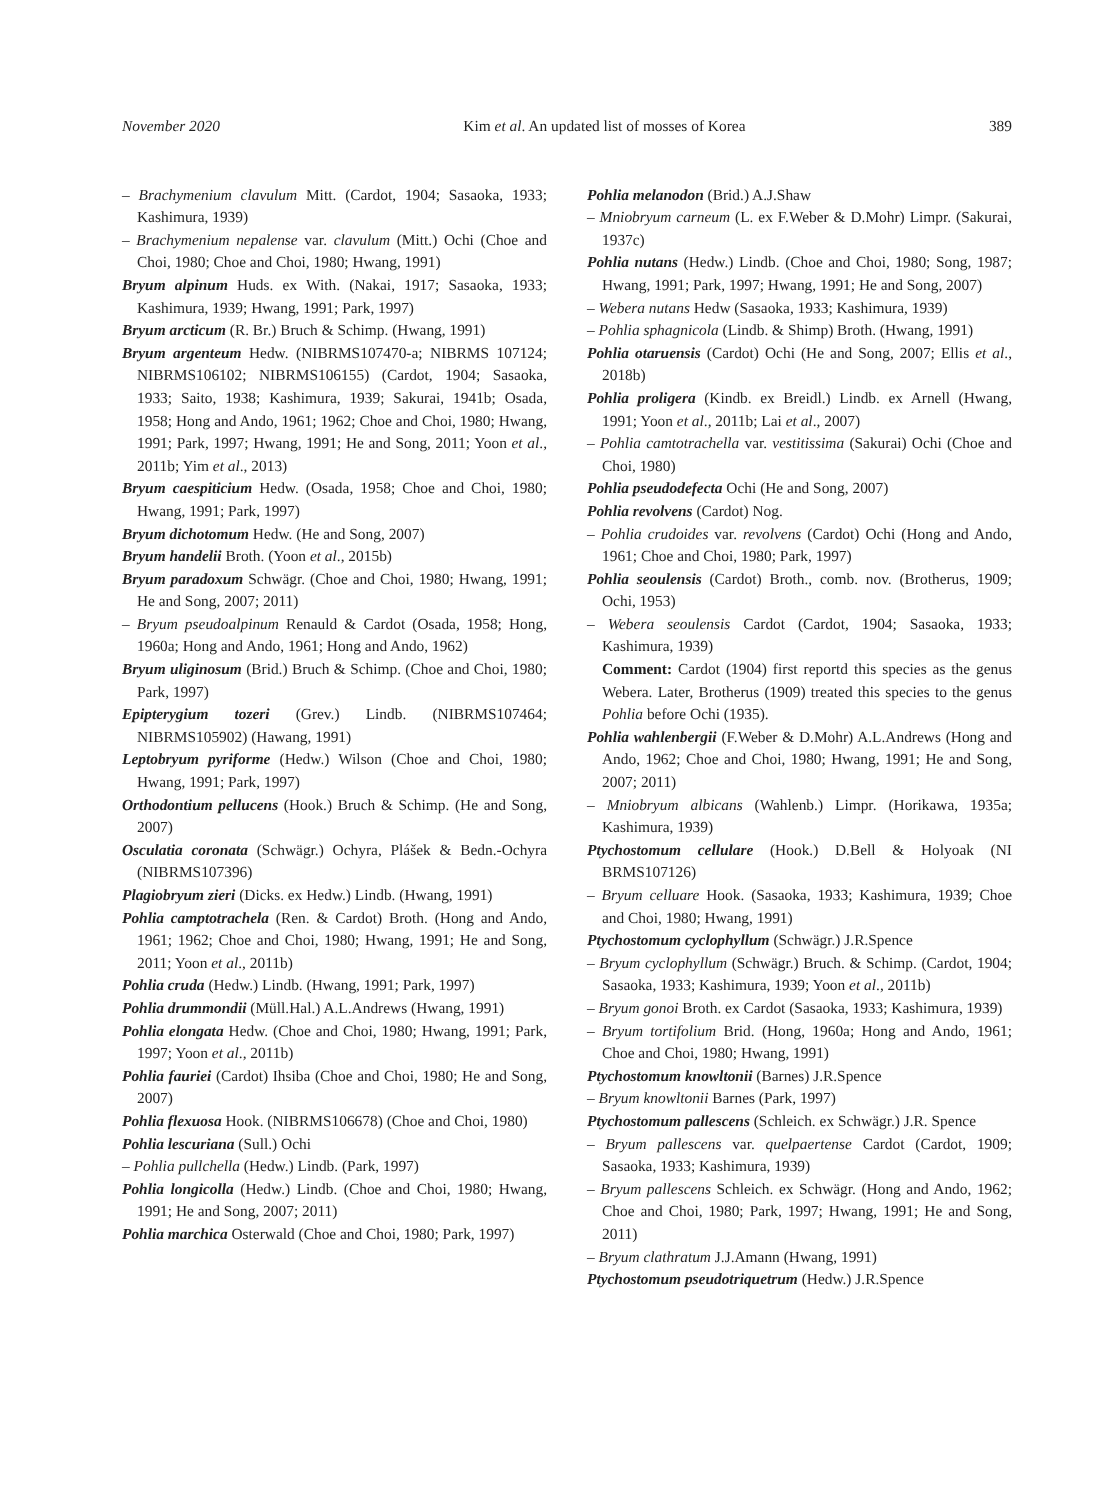November 2020 Kim et al. An updated list of mosses of Korea 389
– Brachymenium clavulum Mitt. (Cardot, 1904; Sasaoka, 1933; Kashimura, 1939)
– Brachymenium nepalense var. clavulum (Mitt.) Ochi (Choe and Choi, 1980; Choe and Choi, 1980; Hwang, 1991)
Bryum alpinum Huds. ex With. (Nakai, 1917; Sasaoka, 1933; Kashimura, 1939; Hwang, 1991; Park, 1997)
Bryum arcticum (R. Br.) Bruch & Schimp. (Hwang, 1991)
Bryum argenteum Hedw. (NIBRMS107470-a; NIBRMS 107124; NIBRMS106102; NIBRMS106155) (Cardot, 1904; Sasaoka, 1933; Saito, 1938; Kashimura, 1939; Sakurai, 1941b; Osada, 1958; Hong and Ando, 1961; 1962; Choe and Choi, 1980; Hwang, 1991; Park, 1997; Hwang, 1991; He and Song, 2011; Yoon et al., 2011b; Yim et al., 2013)
Bryum caespiticium Hedw. (Osada, 1958; Choe and Choi, 1980; Hwang, 1991; Park, 1997)
Bryum dichotomum Hedw. (He and Song, 2007)
Bryum handelii Broth. (Yoon et al., 2015b)
Bryum paradoxum Schwägr. (Choe and Choi, 1980; Hwang, 1991; He and Song, 2007; 2011)
– Bryum pseudoalpinum Renauld & Cardot (Osada, 1958; Hong, 1960a; Hong and Ando, 1961; Hong and Ando, 1962)
Bryum uliginosum (Brid.) Bruch & Schimp. (Choe and Choi, 1980; Park, 1997)
Epipterygium tozeri (Grev.) Lindb. (NIBRMS107464; NIBRMS105902) (Hawang, 1991)
Leptobryum pyriforme (Hedw.) Wilson (Choe and Choi, 1980; Hwang, 1991; Park, 1997)
Orthodontium pellucens (Hook.) Bruch & Schimp. (He and Song, 2007)
Osculatia coronata (Schwägr.) Ochyra, Plášek & Bedn.-Ochyra (NIBRMS107396)
Plagiobryum zieri (Dicks. ex Hedw.) Lindb. (Hwang, 1991)
Pohlia camptotrachela (Ren. & Cardot) Broth. (Hong and Ando, 1961; 1962; Choe and Choi, 1980; Hwang, 1991; He and Song, 2011; Yoon et al., 2011b)
Pohlia cruda (Hedw.) Lindb. (Hwang, 1991; Park, 1997)
Pohlia drummondii (Müll.Hal.) A.L.Andrews (Hwang, 1991)
Pohlia elongata Hedw. (Choe and Choi, 1980; Hwang, 1991; Park, 1997; Yoon et al., 2011b)
Pohlia fauriei (Cardot) Ihsiba (Choe and Choi, 1980; He and Song, 2007)
Pohlia flexuosa Hook. (NIBRMS106678) (Choe and Choi, 1980)
Pohlia lescuriana (Sull.) Ochi
– Pohlia pullchella (Hedw.) Lindb. (Park, 1997)
Pohlia longicolla (Hedw.) Lindb. (Choe and Choi, 1980; Hwang, 1991; He and Song, 2007; 2011)
Pohlia marchica Osterwald (Choe and Choi, 1980; Park, 1997)
Pohlia melanodon (Brid.) A.J.Shaw
– Mniobryum carneum (L. ex F.Weber & D.Mohr) Limpr. (Sakurai, 1937c)
Pohlia nutans (Hedw.) Lindb. (Choe and Choi, 1980; Song, 1987; Hwang, 1991; Park, 1997; Hwang, 1991; He and Song, 2007)
– Webera nutans Hedw (Sasaoka, 1933; Kashimura, 1939)
– Pohlia sphagnicola (Lindb. & Shimp) Broth. (Hwang, 1991)
Pohlia otaruensis (Cardot) Ochi (He and Song, 2007; Ellis et al., 2018b)
Pohlia proligera (Kindb. ex Breidl.) Lindb. ex Arnell (Hwang, 1991; Yoon et al., 2011b; Lai et al., 2007)
– Pohlia camtotrachella var. vestitissima (Sakurai) Ochi (Choe and Choi, 1980)
Pohlia pseudodefecta Ochi (He and Song, 2007)
Pohlia revolvens (Cardot) Nog.
– Pohlia crudoides var. revolvens (Cardot) Ochi (Hong and Ando, 1961; Choe and Choi, 1980; Park, 1997)
Pohlia seoulensis (Cardot) Broth., comb. nov. (Brotherus, 1909; Ochi, 1953)
– Webera seoulensis Cardot (Cardot, 1904; Sasaoka, 1933; Kashimura, 1939)
Comment: Cardot (1904) first reportd this species as the genus Webera. Later, Brotherus (1909) treated this species to the genus Pohlia before Ochi (1935).
Pohlia wahlenbergii (F.Weber & D.Mohr) A.L.Andrews (Hong and Ando, 1962; Choe and Choi, 1980; Hwang, 1991; He and Song, 2007; 2011)
– Mniobryum albicans (Wahlenb.) Limpr. (Horikawa, 1935a; Kashimura, 1939)
Ptychostomum cellulare (Hook.) D.Bell & Holyoak (NI BRMS107126)
– Bryum celluare Hook. (Sasaoka, 1933; Kashimura, 1939; Choe and Choi, 1980; Hwang, 1991)
Ptychostomum cyclophyllum (Schwägr.) J.R.Spence
– Bryum cyclophyllum (Schwägr.) Bruch. & Schimp. (Cardot, 1904; Sasaoka, 1933; Kashimura, 1939; Yoon et al., 2011b)
– Bryum gonoi Broth. ex Cardot (Sasaoka, 1933; Kashimura, 1939)
– Bryum tortifolium Brid. (Hong, 1960a; Hong and Ando, 1961; Choe and Choi, 1980; Hwang, 1991)
Ptychostomum knowltonii (Barnes) J.R.Spence
– Bryum knowltonii Barnes (Park, 1997)
Ptychostomum pallescens (Schleich. ex Schwägr.) J.R. Spence
– Bryum pallescens var. quelpaertense Cardot (Cardot, 1909; Sasaoka, 1933; Kashimura, 1939)
– Bryum pallescens Schleich. ex Schwägr. (Hong and Ando, 1962; Choe and Choi, 1980; Park, 1997; Hwang, 1991; He and Song, 2011)
– Bryum clathratum J.J.Amann (Hwang, 1991)
Ptychostomum pseudotriquetrum (Hedw.) J.R.Spence